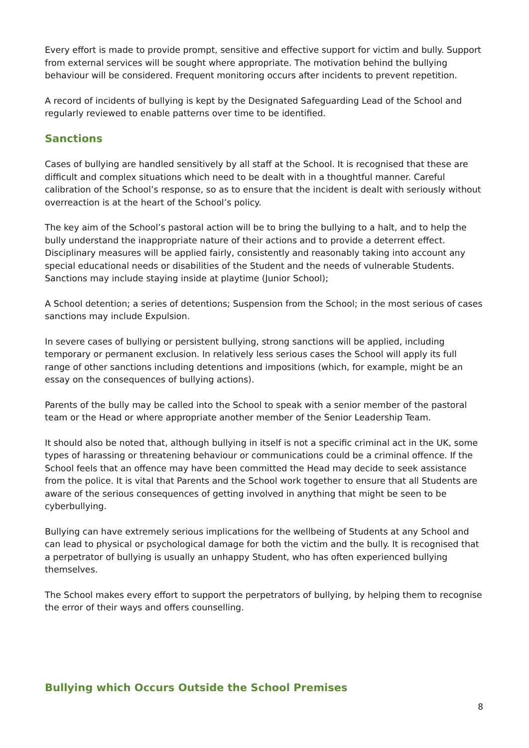Every effort is made to provide prompt, sensitive and effective support for victim and bully. Support from external services will be sought where appropriate. The motivation behind the bullying behaviour will be considered. Frequent monitoring occurs after incidents to prevent repetition.
A record of incidents of bullying is kept by the Designated Safeguarding Lead of the School and regularly reviewed to enable patterns over time to be identified.
Sanctions
Cases of bullying are handled sensitively by all staff at the School. It is recognised that these are difficult and complex situations which need to be dealt with in a thoughtful manner. Careful calibration of the School’s response, so as to ensure that the incident is dealt with seriously without overreaction is at the heart of the School’s policy.
The key aim of the School’s pastoral action will be to bring the bullying to a halt, and to help the bully understand the inappropriate nature of their actions and to provide a deterrent effect. Disciplinary measures will be applied fairly, consistently and reasonably taking into account any special educational needs or disabilities of the Student and the needs of vulnerable Students. Sanctions may include staying inside at playtime (Junior School);
A School detention; a series of detentions; Suspension from the School; in the most serious of cases sanctions may include Expulsion.
In severe cases of bullying or persistent bullying, strong sanctions will be applied, including temporary or permanent exclusion. In relatively less serious cases the School will apply its full range of other sanctions including detentions and impositions (which, for example, might be an essay on the consequences of bullying actions).
Parents of the bully may be called into the School to speak with a senior member of the pastoral team or the Head or where appropriate another member of the Senior Leadership Team.
It should also be noted that, although bullying in itself is not a specific criminal act in the UK, some types of harassing or threatening behaviour or communications could be a criminal offence. If the School feels that an offence may have been committed the Head may decide to seek assistance from the police. It is vital that Parents and the School work together to ensure that all Students are aware of the serious consequences of getting involved in anything that might be seen to be cyberbullying.
Bullying can have extremely serious implications for the wellbeing of Students at any School and can lead to physical or psychological damage for both the victim and the bully. It is recognised that a perpetrator of bullying is usually an unhappy Student, who has often experienced bullying themselves.
The School makes every effort to support the perpetrators of bullying, by helping them to recognise the error of their ways and offers counselling.
Bullying which Occurs Outside the School Premises
8